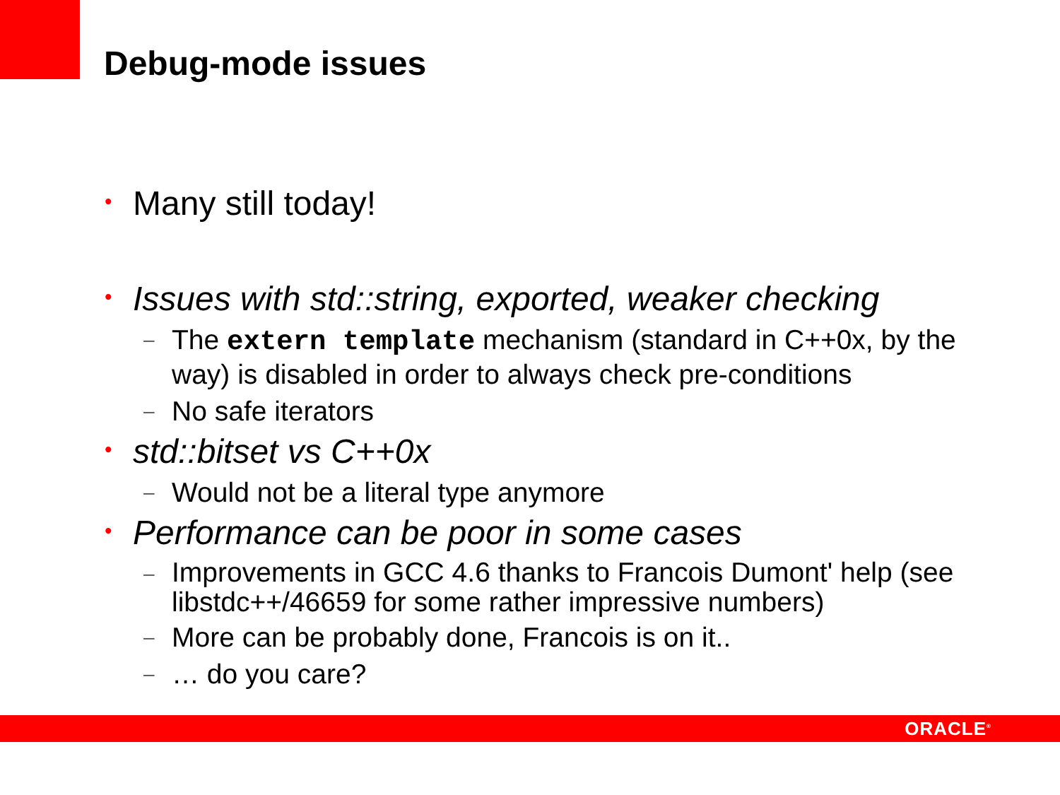Debug-mode issues
• Many still today!
• Issues with std::string, exported, weaker checking
– The extern template mechanism (standard in C++0x, by the way) is disabled in order to always check pre-conditions
– No safe iterators
• std::bitset vs C++0x
– Would not be a literal type anymore
• Performance can be poor in some cases
– Improvements in GCC 4.6 thanks to Francois Dumont' help (see libstdc++/46659 for some rather impressive numbers)
– More can be probably done, Francois is on it..
– … do you care?
ORACLE<sup>®</sup>